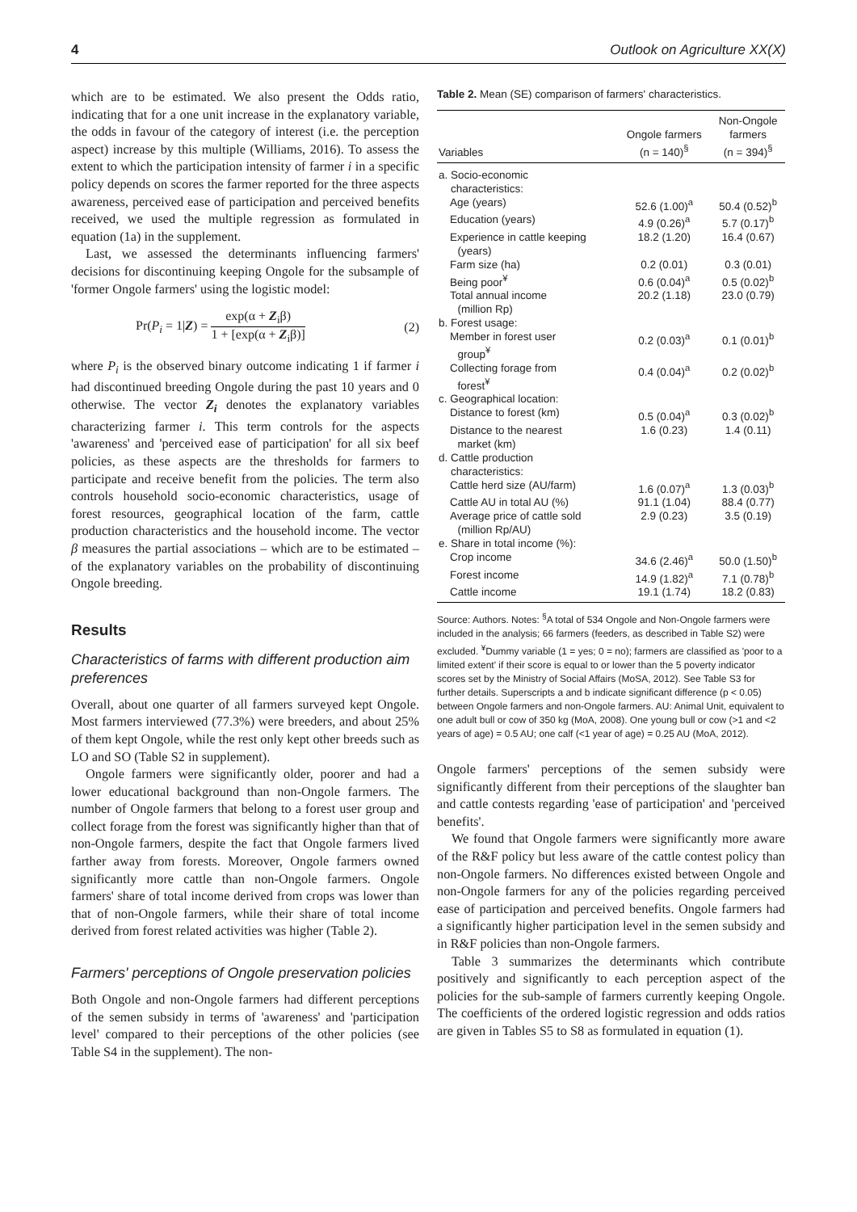4 Outlook on Agriculture XX(X)
which are to be estimated. We also present the Odds ratio, indicating that for a one unit increase in the explanatory variable, the odds in favour of the category of interest (i.e. the perception aspect) increase by this multiple (Williams, 2016). To assess the extent to which the participation intensity of farmer i in a specific policy depends on scores the farmer reported for the three aspects awareness, perceived ease of participation and perceived benefits received, we used the multiple regression as formulated in equation (1a) in the supplement.
Last, we assessed the determinants influencing farmers' decisions for discontinuing keeping Ongole for the subsample of 'former Ongole farmers' using the logistic model:
Pr(P<sub>i</sub> = 1|Z) = exp(α + Z<sub>i</sub>β) 1 + [exp(α + Z<sub>i</sub>β)] (2)
where P<sub>i</sub> is the observed binary outcome indicating 1 if farmer i had discontinued breeding Ongole during the past 10 years and 0 otherwise. The vector Z<sub>i</sub> denotes the explanatory variables characterizing farmer i. This term controls for the aspects 'awareness' and 'perceived ease of participation' for all six beef policies, as these aspects are the thresholds for farmers to participate and receive benefit from the policies. The term also controls household socio-economic characteristics, usage of forest resources, geographical location of the farm, cattle production characteristics and the household income. The vector β measures the partial associations – which are to be estimated – of the explanatory variables on the probability of discontinuing Ongole breeding.
Results
Characteristics of farms with different production aim preferences
Overall, about one quarter of all farmers surveyed kept Ongole. Most farmers interviewed (77.3%) were breeders, and about 25% of them kept Ongole, while the rest only kept other breeds such as LO and SO (Table S2 in supplement).
Ongole farmers were significantly older, poorer and had a lower educational background than non-Ongole farmers. The number of Ongole farmers that belong to a forest user group and collect forage from the forest was significantly higher than that of non-Ongole farmers, despite the fact that Ongole farmers lived farther away from forests. Moreover, Ongole farmers owned significantly more cattle than non-Ongole farmers. Ongole farmers' share of total income derived from crops was lower than that of non-Ongole farmers, while their share of total income derived from forest related activities was higher (Table 2).
Farmers' perceptions of Ongole preservation policies
Both Ongole and non-Ongole farmers had different perceptions of the semen subsidy in terms of 'awareness' and 'participation level' compared to their perceptions of the other policies (see Table S4 in the supplement). The non-
Table 2. Mean (SE) comparison of farmers' characteristics.
| Variables | Ongole farmers (n = 140)<sup>§</sup> | Non-Ongole farmers (n = 394)<sup>§</sup> |
| --- | --- | --- |
| a. Socio-economic characteristics: | | |
| Age (years) | 52.6 (1.00)<sup>a</sup> | 50.4 (0.52)<sup>b</sup> |
| Education (years) | 4.9 (0.26)<sup>a</sup> | 5.7 (0.17)<sup>b</sup> |
| Experience in cattle keeping (years) | 18.2 (1.20) | 16.4 (0.67) |
| Farm size (ha) | 0.2 (0.01) | 0.3 (0.01) |
| Being poor<sup>¥</sup> | 0.6 (0.04)<sup>a</sup> | 0.5 (0.02)<sup>b</sup> |
| Total annual income (million Rp) | 20.2 (1.18) | 23.0 (0.79) |
| b. Forest usage: | | |
| Member in forest user group<sup>¥</sup> | 0.2 (0.03)<sup>a</sup> | 0.1 (0.01)<sup>b</sup> |
| Collecting forage from forest<sup>¥</sup> | 0.4 (0.04)<sup>a</sup> | 0.2 (0.02)<sup>b</sup> |
| c. Geographical location: | | |
| Distance to forest (km) | 0.5 (0.04)<sup>a</sup> | 0.3 (0.02)<sup>b</sup> |
| Distance to the nearest market (km) | 1.6 (0.23) | 1.4 (0.11) |
| d. Cattle production characteristics: | | |
| Cattle herd size (AU/farm) | 1.6 (0.07)<sup>a</sup> | 1.3 (0.03)<sup>b</sup> |
| Cattle AU in total AU (%) | 91.1 (1.04) | 88.4 (0.77) |
| Average price of cattle sold (million Rp/AU) | 2.9 (0.23) | 3.5 (0.19) |
| e. Share in total income (%): | | |
| Crop income | 34.6 (2.46)<sup>a</sup> | 50.0 (1.50)<sup>b</sup> |
| Forest income | 14.9 (1.82)<sup>a</sup> | 7.1 (0.78)<sup>b</sup> |
| Cattle income | 19.1 (1.74) | 18.2 (0.83) |
Source: Authors. Notes: <sup>§</sup>A total of 534 Ongole and Non-Ongole farmers were included in the analysis; 66 farmers (feeders, as described in Table S2) were excluded. <sup>¥</sup>Dummy variable (1 = yes; 0 = no); farmers are classified as 'poor to a limited extent' if their score is equal to or lower than the 5 poverty indicator scores set by the Ministry of Social Affairs (MoSA, 2012). See Table S3 for further details. Superscripts a and b indicate significant difference (p < 0.05) between Ongole farmers and non-Ongole farmers. AU: Animal Unit, equivalent to one adult bull or cow of 350 kg (MoA, 2008). One young bull or cow (>1 and <2 years of age) = 0.5 AU; one calf (<1 year of age) = 0.25 AU (MoA, 2012).
Ongole farmers' perceptions of the semen subsidy were significantly different from their perceptions of the slaughter ban and cattle contests regarding 'ease of participation' and 'perceived benefits'.
We found that Ongole farmers were significantly more aware of the R&F policy but less aware of the cattle contest policy than non-Ongole farmers. No differences existed between Ongole and non-Ongole farmers for any of the policies regarding perceived ease of participation and perceived benefits. Ongole farmers had a significantly higher participation level in the semen subsidy and in R&F policies than non-Ongole farmers.
Table 3 summarizes the determinants which contribute positively and significantly to each perception aspect of the policies for the sub-sample of farmers currently keeping Ongole. The coefficients of the ordered logistic regression and odds ratios are given in Tables S5 to S8 as formulated in equation (1).